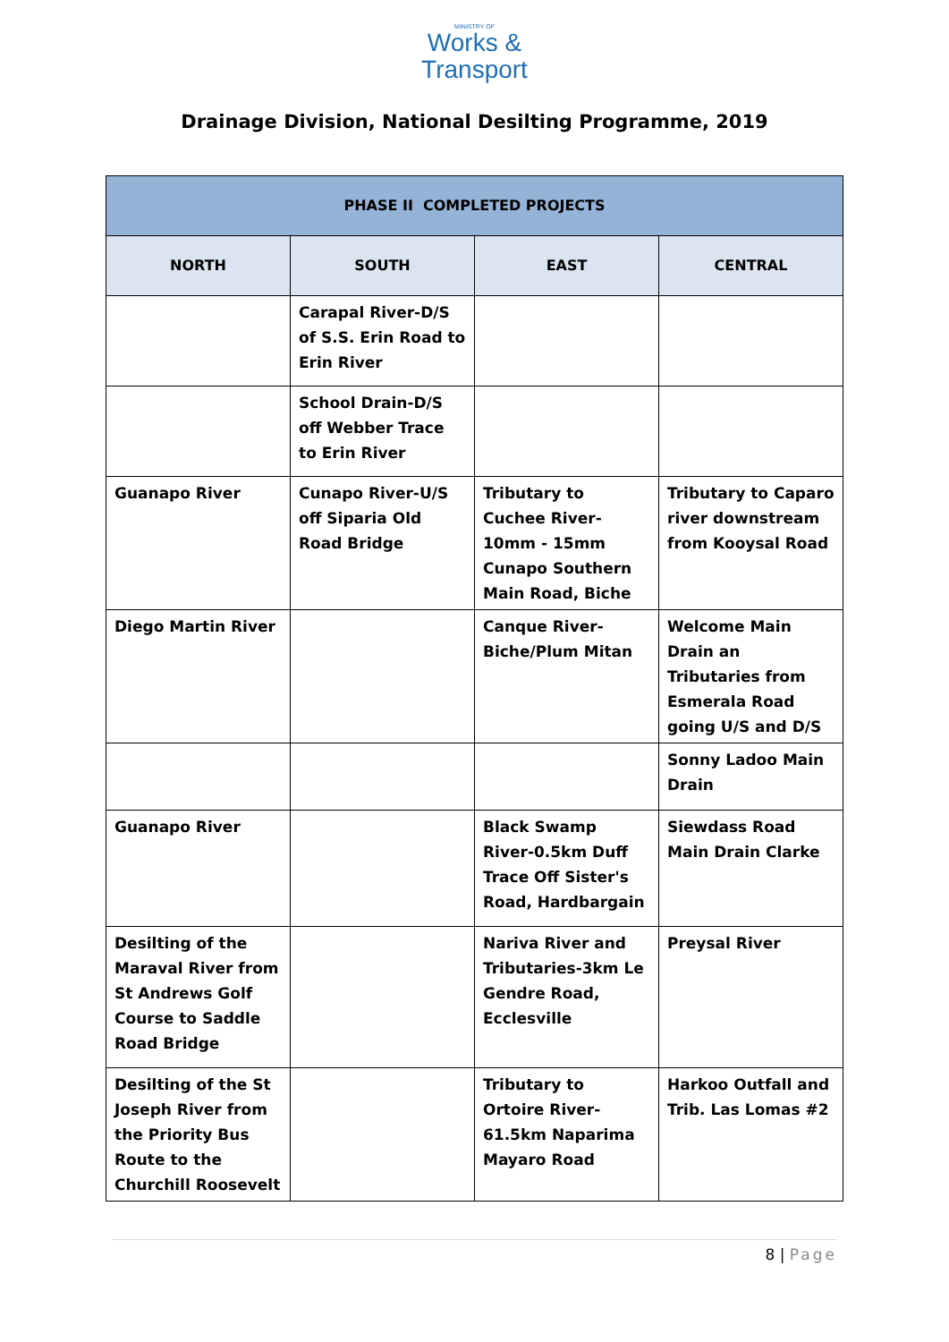MINISTRY OF
Works &
Transport
Drainage Division, National Desilting Programme, 2019
| PHASE II COMPLETED PROJECTS | | | |
| --- | --- | --- | --- |
| NORTH | SOUTH | EAST | CENTRAL |
| | Carapal River-D/S of S.S. Erin Road to Erin River | | |
| | School Drain-D/S off Webber Trace to Erin River | | |
| Guanapo River | Cunapo River-U/S off Siparia Old Road Bridge | Tributary to Cuchee River-10mm - 15mm Cunapo Southern Main Road, Biche | Tributary to Caparo river downstream from Kooysal Road |
| Diego Martin River | | Canque River-Biche/Plum Mitan | Welcome Main Drain an Tributaries from Esmerala Road going U/S and D/S |
| | | | Sonny Ladoo Main Drain |
| Guanapo River | | Black Swamp River-0.5km Duff Trace Off Sister's Road, Hardbargain | Siewdass Road Main Drain Clarke |
| Desilting of the Maraval River from St Andrews Golf Course to Saddle Road Bridge | | Nariva River and Tributaries-3km Le Gendre Road, Ecclesville | Preysal River |
| Desilting of the St Joseph River from the Priority Bus Route to the Churchill Roosevelt | | Tributary to Ortoire River-61.5km Naparima Mayaro Road | Harkoo Outfall and Trib. Las Lomas #2 |
8 | Page